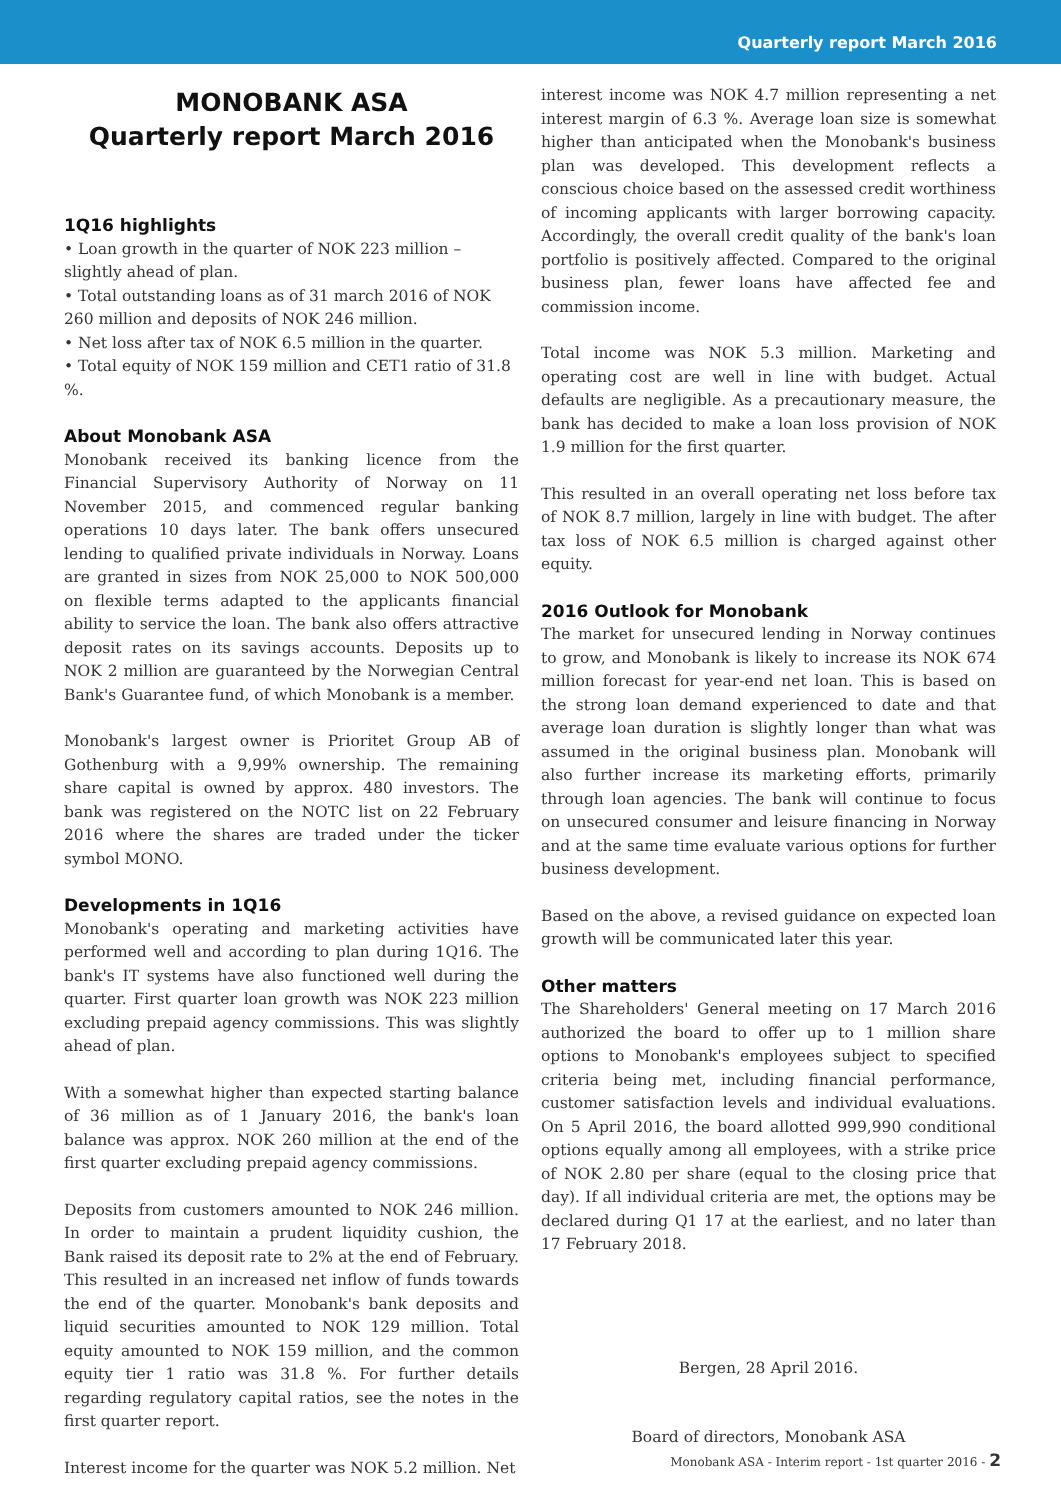Quarterly report March 2016
MONOBANK ASA
Quarterly report March 2016
1Q16 highlights
• Loan growth in the quarter of NOK 223 million – slightly ahead of plan.
• Total outstanding loans as of 31 march 2016 of NOK 260 million and deposits of NOK 246 million.
• Net loss after tax of NOK 6.5 million in the quarter.
• Total equity of NOK 159 million and CET1 ratio of 31.8 %.
About Monobank ASA
Monobank received its banking licence from the Financial Supervisory Authority of Norway on 11 November 2015, and commenced regular banking operations 10 days later. The bank offers unsecured lending to qualified private individuals in Norway. Loans are granted in sizes from NOK 25,000 to NOK 500,000 on flexible terms adapted to the applicants financial ability to service the loan. The bank also offers attractive deposit rates on its savings accounts. Deposits up to NOK 2 million are guaranteed by the Norwegian Central Bank's Guarantee fund, of which Monobank is a member.
Monobank's largest owner is Prioritet Group AB of Gothenburg with a 9,99% ownership. The remaining share capital is owned by approx. 480 investors. The bank was registered on the NOTC list on 22 February 2016 where the shares are traded under the ticker symbol MONO.
Developments in 1Q16
Monobank's operating and marketing activities have performed well and according to plan during 1Q16. The bank's IT systems have also functioned well during the quarter. First quarter loan growth was NOK 223 million excluding prepaid agency commissions. This was slightly ahead of plan.
With a somewhat higher than expected starting balance of 36 million as of 1 January 2016, the bank's loan balance was approx. NOK 260 million at the end of the first quarter excluding prepaid agency commissions.
Deposits from customers amounted to NOK 246 million. In order to maintain a prudent liquidity cushion, the Bank raised its deposit rate to 2% at the end of February. This resulted in an increased net inflow of funds towards the end of the quarter. Monobank's bank deposits and liquid securities amounted to NOK 129 million. Total equity amounted to NOK 159 million, and the common equity tier 1 ratio was 31.8 %. For further details regarding regulatory capital ratios, see the notes in the first quarter report.
Interest income for the quarter was NOK 5.2 million. Net
interest income was NOK 4.7 million representing a net interest margin of 6.3 %. Average loan size is somewhat higher than anticipated when the Monobank's business plan was developed. This development reflects a conscious choice based on the assessed credit worthiness of incoming applicants with larger borrowing capacity. Accordingly, the overall credit quality of the bank's loan portfolio is positively affected. Compared to the original business plan, fewer loans have affected fee and commission income.
Total income was NOK 5.3 million. Marketing and operating cost are well in line with budget. Actual defaults are negligible. As a precautionary measure, the bank has decided to make a loan loss provision of NOK 1.9 million for the first quarter.
This resulted in an overall operating net loss before tax of NOK 8.7 million, largely in line with budget. The after tax loss of NOK 6.5 million is charged against other equity.
2016 Outlook for Monobank
The market for unsecured lending in Norway continues to grow, and Monobank is likely to increase its NOK 674 million forecast for year-end net loan. This is based on the strong loan demand experienced to date and that average loan duration is slightly longer than what was assumed in the original business plan. Monobank will also further increase its marketing efforts, primarily through loan agencies. The bank will continue to focus on unsecured consumer and leisure financing in Norway and at the same time evaluate various options for further business development.
Based on the above, a revised guidance on expected loan growth will be communicated later this year.
Other matters
The Shareholders' General meeting on 17 March 2016 authorized the board to offer up to 1 million share options to Monobank's employees subject to specified criteria being met, including financial performance, customer satisfaction levels and individual evaluations. On 5 April 2016, the board allotted 999,990 conditional options equally among all employees, with a strike price of NOK 2.80 per share (equal to the closing price that day). If all individual criteria are met, the options may be declared during Q1 17 at the earliest, and no later than 17 February 2018.
Bergen, 28 April 2016.
Board of directors, Monobank ASA
Monobank ASA - Interim report - 1st quarter 2016 - 2